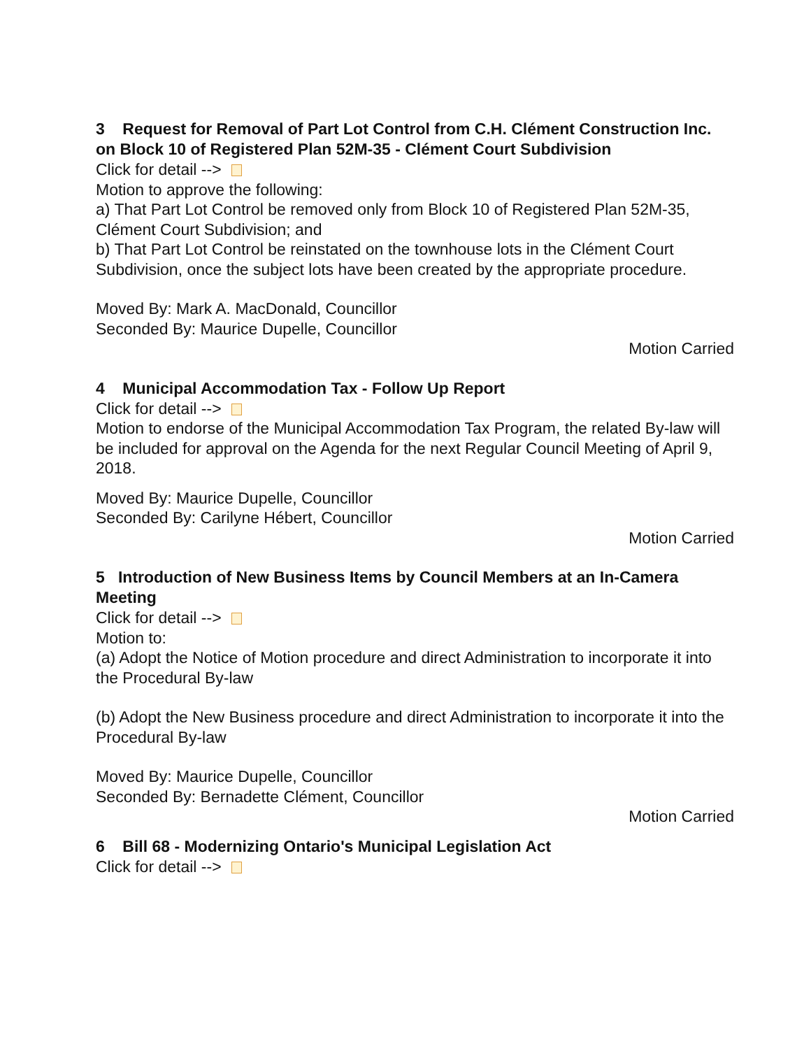3 Request for Removal of Part Lot Control from C.H. Clément Construction Inc. on Block 10 of Registered Plan 52M-35 - Clément Court Subdivision
Click for detail -->
Motion to approve the following:
a) That Part Lot Control be removed only from Block 10 of Registered Plan 52M-35, Clément Court Subdivision; and
b) That Part Lot Control be reinstated on the townhouse lots in the Clément Court Subdivision, once the subject lots have been created by the appropriate procedure.
Moved By: Mark A. MacDonald, Councillor
Seconded By: Maurice Dupelle, Councillor
Motion Carried
4 Municipal Accommodation Tax - Follow Up Report
Click for detail -->
Motion to endorse of the Municipal Accommodation Tax Program, the related By-law will be included for approval on the Agenda for the next Regular Council Meeting of April 9, 2018.
Moved By: Maurice Dupelle, Councillor
Seconded By: Carilyne Hébert, Councillor
Motion Carried
5 Introduction of New Business Items by Council Members at an In-Camera Meeting
Click for detail -->
Motion to:
(a) Adopt the Notice of Motion procedure and direct Administration to incorporate it into the Procedural By-law
(b) Adopt the New Business procedure and direct Administration to incorporate it into the Procedural By-law
Moved By: Maurice Dupelle, Councillor
Seconded By: Bernadette Clément, Councillor
Motion Carried
6 Bill 68 - Modernizing Ontario's Municipal Legislation Act
Click for detail -->